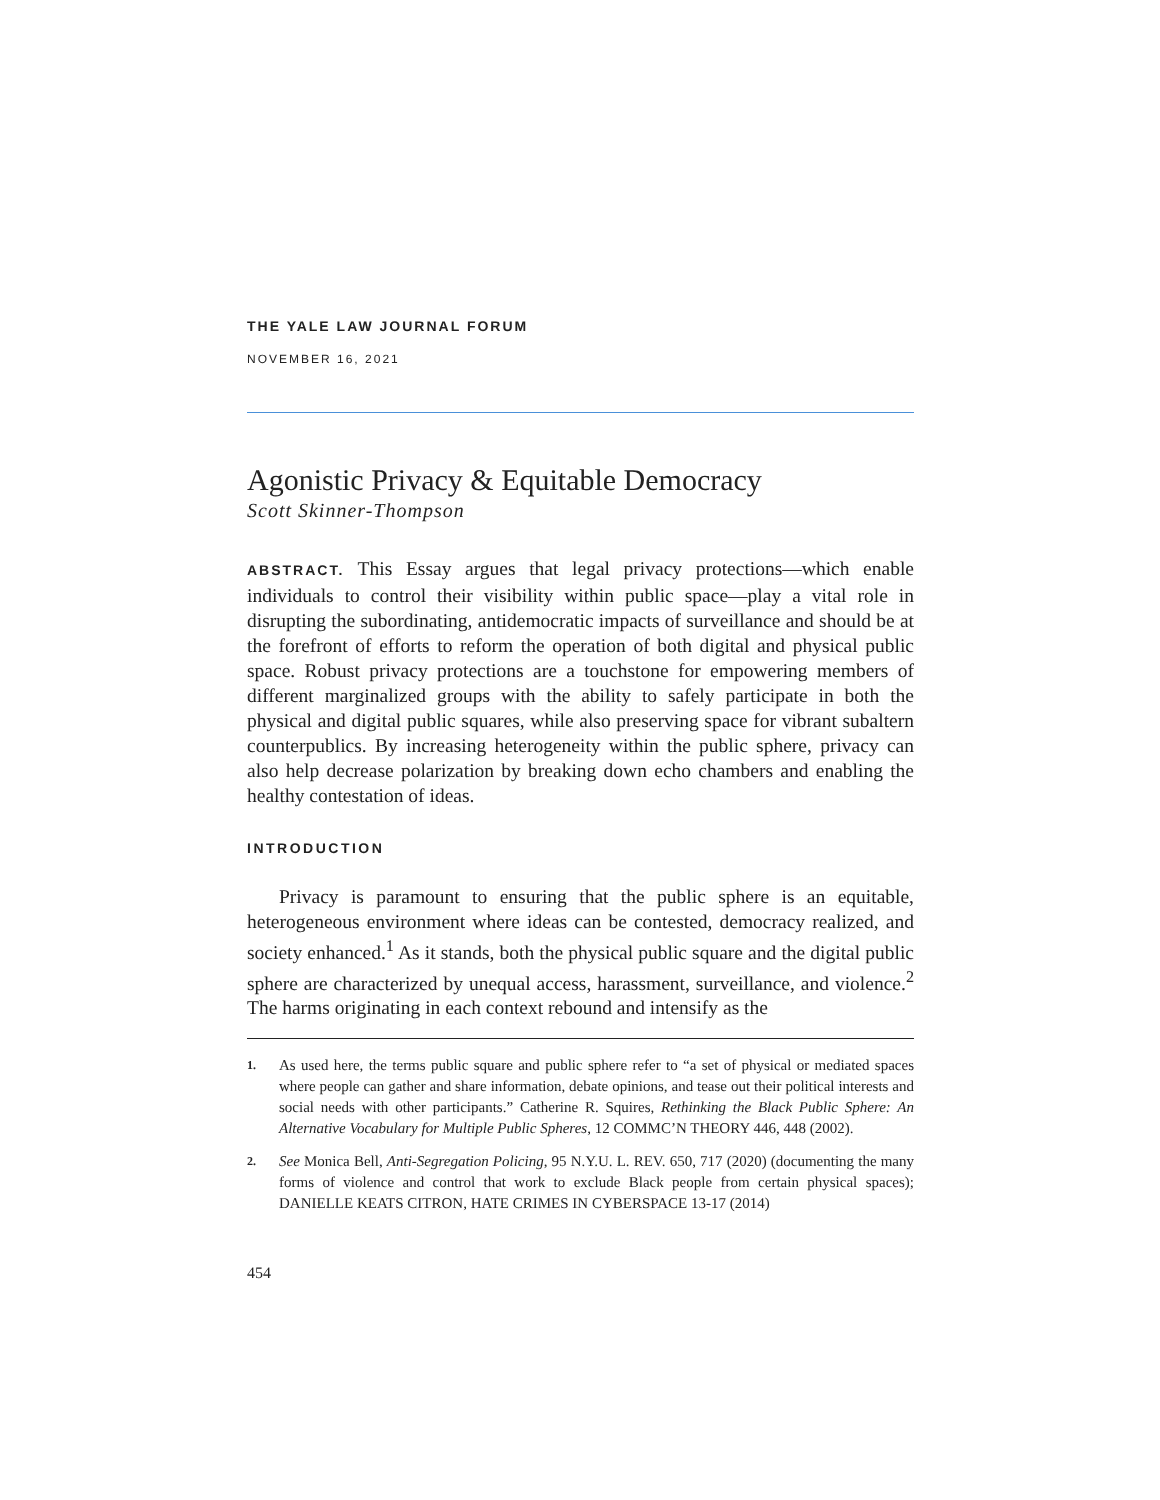THE YALE LAW JOURNAL FORUM
NOVEMBER 16, 2021
Agonistic Privacy & Equitable Democracy
Scott Skinner-Thompson
ABSTRACT. This Essay argues that legal privacy protections—which enable individuals to control their visibility within public space—play a vital role in disrupting the subordinating, antidemocratic impacts of surveillance and should be at the forefront of efforts to reform the operation of both digital and physical public space. Robust privacy protections are a touchstone for empowering members of different marginalized groups with the ability to safely participate in both the physical and digital public squares, while also preserving space for vibrant subaltern counterpublics. By increasing heterogeneity within the public sphere, privacy can also help decrease polarization by breaking down echo chambers and enabling the healthy contestation of ideas.
INTRODUCTION
Privacy is paramount to ensuring that the public sphere is an equitable, heterogeneous environment where ideas can be contested, democracy realized, and society enhanced.<sup>1</sup> As it stands, both the physical public square and the digital public sphere are characterized by unequal access, harassment, surveillance, and violence.<sup>2</sup> The harms originating in each context rebound and intensify as the
1. As used here, the terms public square and public sphere refer to “a set of physical or mediated spaces where people can gather and share information, debate opinions, and tease out their political interests and social needs with other participants.” Catherine R. Squires, Rethinking the Black Public Sphere: An Alternative Vocabulary for Multiple Public Spheres, 12 COMMC’N THEORY 446, 448 (2002).
2. See Monica Bell, Anti-Segregation Policing, 95 N.Y.U. L. REV. 650, 717 (2020) (documenting the many forms of violence and control that work to exclude Black people from certain physical spaces); DANIELLE KEATS CITRON, HATE CRIMES IN CYBERSPACE 13-17 (2014)
454